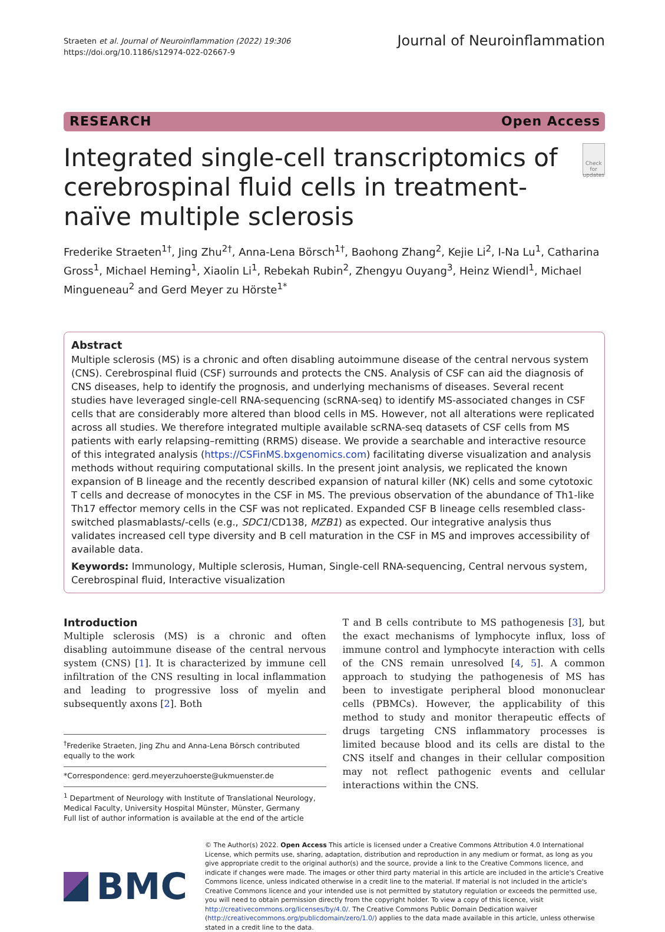Straeten et al. Journal of Neuroinflammation (2022) 19:306
https://doi.org/10.1186/s12974-022-02667-9
Journal of Neuroinflammation
RESEARCH Open Access
Integrated single-cell transcriptomics of cerebrospinal fluid cells in treatment-naïve multiple sclerosis
Check for updates
Frederike Straeten<sup>1†</sup>, Jing Zhu<sup>2†</sup>, Anna-Lena Börsch<sup>1†</sup>, Baohong Zhang<sup>2</sup>, Kejie Li<sup>2</sup>, I-Na Lu<sup>1</sup>, Catharina Gross<sup>1</sup>, Michael Heming<sup>1</sup>, Xiaolin Li<sup>1</sup>, Rebekah Rubin<sup>2</sup>, Zhengyu Ouyang<sup>3</sup>, Heinz Wiendl<sup>1</sup>, Michael Mingueneau<sup>2</sup> and Gerd Meyer zu Hörste<sup>1*</sup>
Abstract
Multiple sclerosis (MS) is a chronic and often disabling autoimmune disease of the central nervous system (CNS). Cerebrospinal fluid (CSF) surrounds and protects the CNS. Analysis of CSF can aid the diagnosis of CNS diseases, help to identify the prognosis, and underlying mechanisms of diseases. Several recent studies have leveraged single-cell RNA-sequencing (scRNA-seq) to identify MS-associated changes in CSF cells that are considerably more altered than blood cells in MS. However, not all alterations were replicated across all studies. We therefore integrated multiple available scRNA-seq datasets of CSF cells from MS patients with early relapsing–remitting (RRMS) disease. We provide a searchable and interactive resource of this integrated analysis (https://CSFinMS.bxgenomics.com) facilitating diverse visualization and analysis methods without requiring computational skills. In the present joint analysis, we replicated the known expansion of B lineage and the recently described expansion of natural killer (NK) cells and some cytotoxic T cells and decrease of monocytes in the CSF in MS. The previous observation of the abundance of Th1-like Th17 effector memory cells in the CSF was not replicated. Expanded CSF B lineage cells resembled class-switched plasmablasts/-cells (e.g., SDC1/CD138, MZB1) as expected. Our integrative analysis thus validates increased cell type diversity and B cell maturation in the CSF in MS and improves accessibility of available data.
Keywords: Immunology, Multiple sclerosis, Human, Single-cell RNA-sequencing, Central nervous system, Cerebrospinal fluid, Interactive visualization
Introduction
Multiple sclerosis (MS) is a chronic and often disabling autoimmune disease of the central nervous system (CNS) [1]. It is characterized by immune cell infiltration of the CNS resulting in local inflammation and leading to progressive loss of myelin and subsequently axons [2]. Both
<sup>†</sup> Frederike Straeten, Jing Zhu and Anna-Lena Börsch contributed equally to the work
*Correspondence: gerd.meyerzuhoerste@ukmuenster.de
<sup>1</sup> Department of Neurology with Institute of Translational Neurology, Medical Faculty, University Hospital Münster, Münster, Germany
Full list of author information is available at the end of the article
T and B cells contribute to MS pathogenesis [3], but the exact mechanisms of lymphocyte influx, loss of immune control and lymphocyte interaction with cells of the CNS remain unresolved [4, 5]. A common approach to studying the pathogenesis of MS has been to investigate peripheral blood mononuclear cells (PBMCs). However, the applicability of this method to study and monitor therapeutic effects of drugs targeting CNS inflammatory processes is limited because blood and its cells are distal to the CNS itself and changes in their cellular composition may not reflect pathogenic events and cellular interactions within the CNS.
BMC
© The Author(s) 2022. Open Access This article is licensed under a Creative Commons Attribution 4.0 International License, which permits use, sharing, adaptation, distribution and reproduction in any medium or format, as long as you give appropriate credit to the original author(s) and the source, provide a link to the Creative Commons licence, and indicate if changes were made. The images or other third party material in this article are included in the article's Creative Commons licence, unless indicated otherwise in a credit line to the material. If material is not included in the article's Creative Commons licence and your intended use is not permitted by statutory regulation or exceeds the permitted use, you will need to obtain permission directly from the copyright holder. To view a copy of this licence, visit http://creativecommons.org/licenses/by/4.0/. The Creative Commons Public Domain Dedication waiver (http://creativecommons.org/publicdomain/zero/1.0/) applies to the data made available in this article, unless otherwise stated in a credit line to the data.